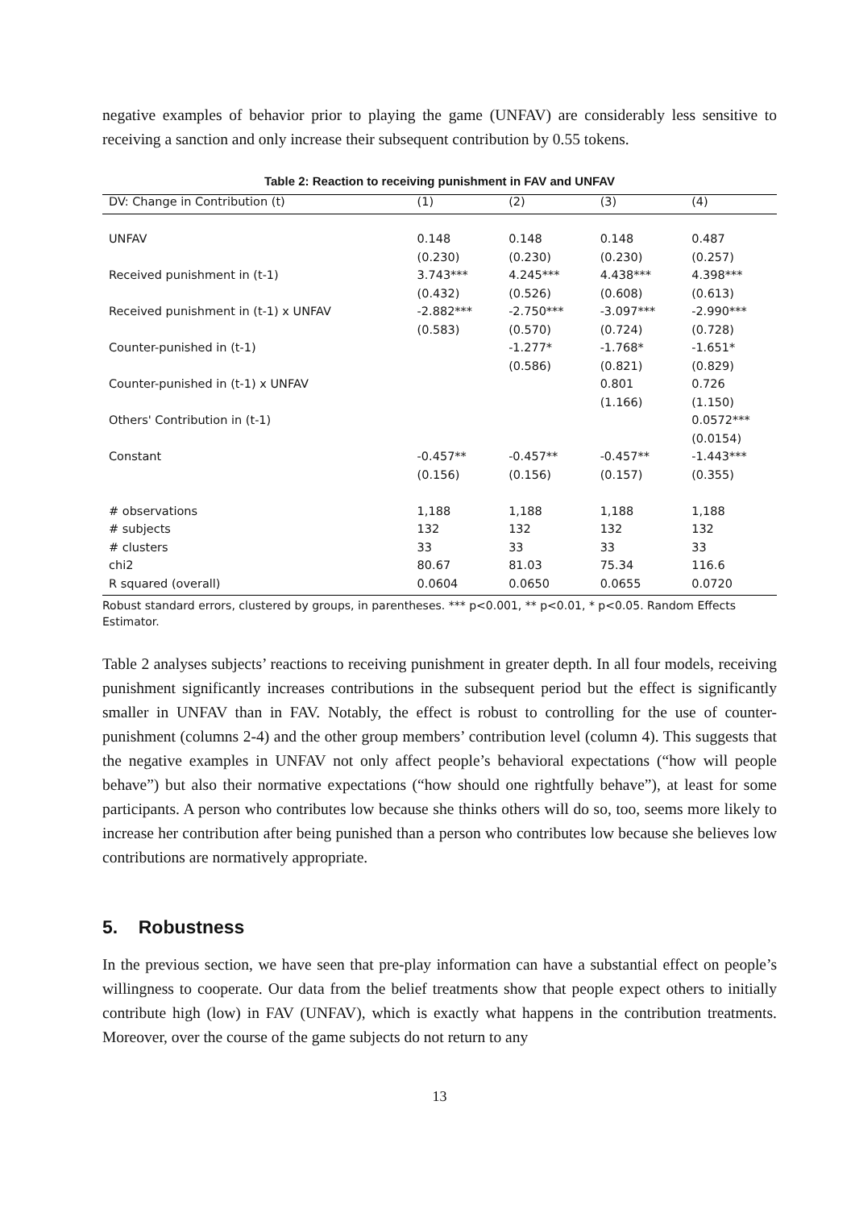negative examples of behavior prior to playing the game (UNFAV) are considerably less sensitive to receiving a sanction and only increase their subsequent contribution by 0.55 tokens.
Table 2: Reaction to receiving punishment in FAV and UNFAV
| DV: Change in Contribution (t) | (1) | (2) | (3) | (4) |
| UNFAV | 0.148 | 0.148 | 0.148 | 0.487 |
| | (0.230) | (0.230) | (0.230) | (0.257) |
| Received punishment in (t-1) | 3.743*** | 4.245*** | 4.438*** | 4.398*** |
| | (0.432) | (0.526) | (0.608) | (0.613) |
| Received punishment in (t-1) x UNFAV | -2.882*** | -2.750*** | -3.097*** | -2.990*** |
| | (0.583) | (0.570) | (0.724) | (0.728) |
| Counter-punished in (t-1) | | -1.277* | -1.768* | -1.651* |
| | | (0.586) | (0.821) | (0.829) |
| Counter-punished in (t-1) x UNFAV | | | 0.801 | 0.726 |
| | | | (1.166) | (1.150) |
| Others' Contribution in (t-1) | | | | 0.0572*** |
| | | | | (0.0154) |
| Constant | -0.457** | -0.457** | -0.457** | -1.443*** |
| | (0.156) | (0.156) | (0.157) | (0.355) |
| # observations | 1,188 | 1,188 | 1,188 | 1,188 |
| # subjects | 132 | 132 | 132 | 132 |
| # clusters | 33 | 33 | 33 | 33 |
| chi2 | 80.67 | 81.03 | 75.34 | 116.6 |
| R squared (overall) | 0.0604 | 0.0650 | 0.0655 | 0.0720 |
Robust standard errors, clustered by groups, in parentheses. *** p<0.001, ** p<0.01, * p<0.05. Random Effects Estimator.
Table 2 analyses subjects’ reactions to receiving punishment in greater depth. In all four models, receiving punishment significantly increases contributions in the subsequent period but the effect is significantly smaller in UNFAV than in FAV. Notably, the effect is robust to controlling for the use of counter-punishment (columns 2-4) and the other group members’ contribution level (column 4). This suggests that the negative examples in UNFAV not only affect people’s behavioral expectations (“how will people behave”) but also their normative expectations (“how should one rightfully behave”), at least for some participants. A person who contributes low because she thinks others will do so, too, seems more likely to increase her contribution after being punished than a person who contributes low because she believes low contributions are normatively appropriate.
5. Robustness
In the previous section, we have seen that pre-play information can have a substantial effect on people’s willingness to cooperate. Our data from the belief treatments show that people expect others to initially contribute high (low) in FAV (UNFAV), which is exactly what happens in the contribution treatments. Moreover, over the course of the game subjects do not return to any
13